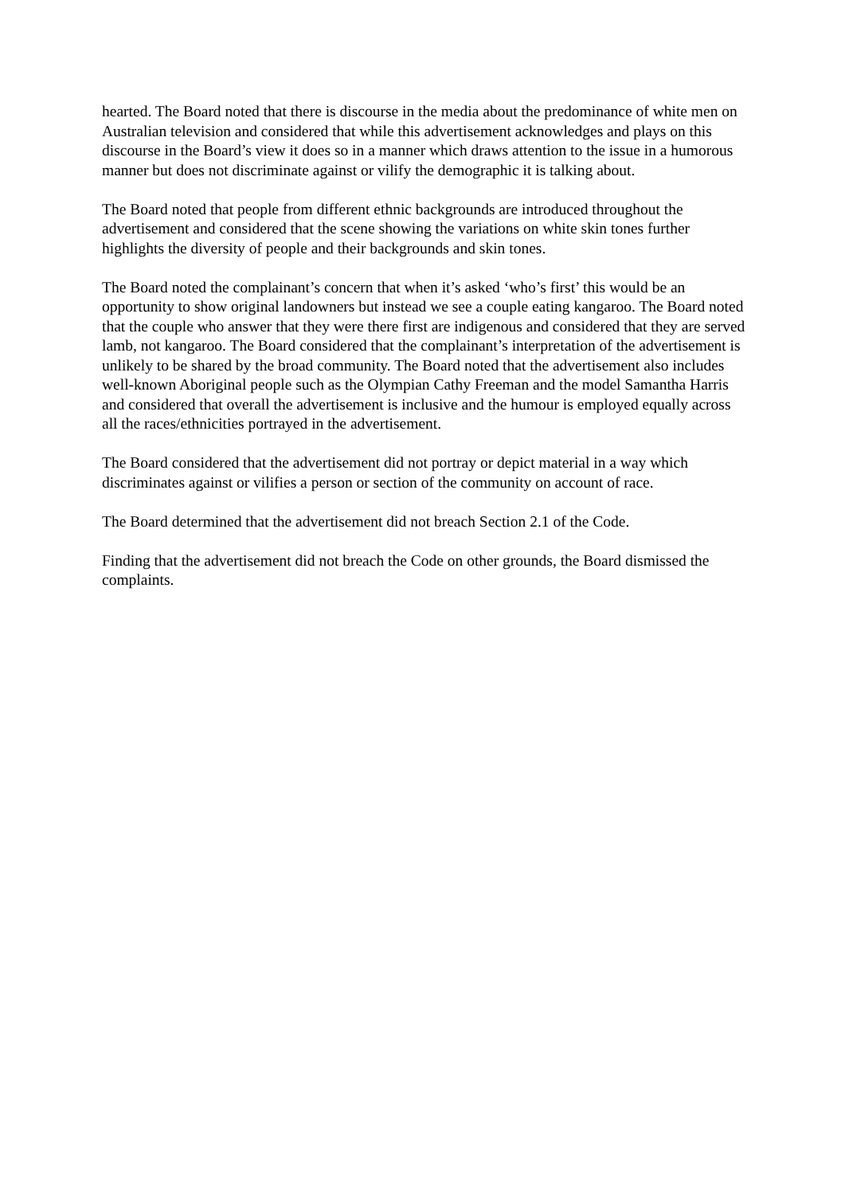hearted. The Board noted that there is discourse in the media about the predominance of white men on Australian television and considered that while this advertisement acknowledges and plays on this discourse in the Board’s view it does so in a manner which draws attention to the issue in a humorous manner but does not discriminate against or vilify the demographic it is talking about.
The Board noted that people from different ethnic backgrounds are introduced throughout the advertisement and considered that the scene showing the variations on white skin tones further highlights the diversity of people and their backgrounds and skin tones.
The Board noted the complainant’s concern that when it’s asked ‘who’s first’ this would be an opportunity to show original landowners but instead we see a couple eating kangaroo. The Board noted that the couple who answer that they were there first are indigenous and considered that they are served lamb, not kangaroo. The Board considered that the complainant’s interpretation of the advertisement is unlikely to be shared by the broad community. The Board noted that the advertisement also includes well-known Aboriginal people such as the Olympian Cathy Freeman and the model Samantha Harris and considered that overall the advertisement is inclusive and the humour is employed equally across all the races/ethnicities portrayed in the advertisement.
The Board considered that the advertisement did not portray or depict material in a way which discriminates against or vilifies a person or section of the community on account of race.
The Board determined that the advertisement did not breach Section 2.1 of the Code.
Finding that the advertisement did not breach the Code on other grounds, the Board dismissed the complaints.